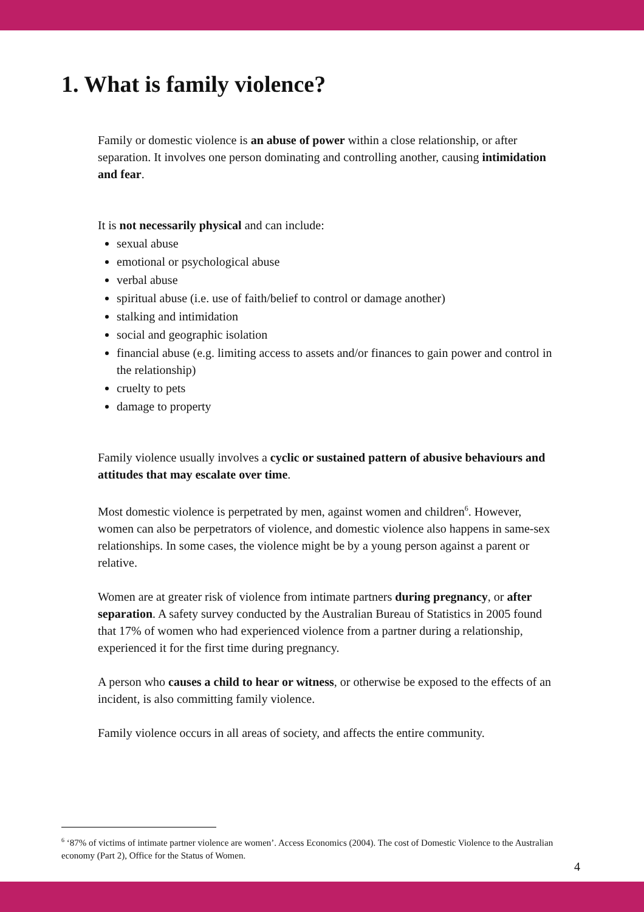1. What is family violence?
Family or domestic violence is an abuse of power within a close relationship, or after separation. It involves one person dominating and controlling another, causing intimidation and fear.
It is not necessarily physical and can include:
sexual abuse
emotional or psychological abuse
verbal abuse
spiritual abuse (i.e. use of faith/belief to control or damage another)
stalking and intimidation
social and geographic isolation
financial abuse (e.g. limiting access to assets and/or finances to gain power and control in the relationship)
cruelty to pets
damage to property
Family violence usually involves a cyclic or sustained pattern of abusive behaviours and attitudes that may escalate over time.
Most domestic violence is perpetrated by men, against women and children<sup>6</sup>. However, women can also be perpetrators of violence, and domestic violence also happens in same-sex relationships. In some cases, the violence might be by a young person against a parent or relative.
Women are at greater risk of violence from intimate partners during pregnancy, or after separation. A safety survey conducted by the Australian Bureau of Statistics in 2005 found that 17% of women who had experienced violence from a partner during a relationship, experienced it for the first time during pregnancy.
A person who causes a child to hear or witness, or otherwise be exposed to the effects of an incident, is also committing family violence.
Family violence occurs in all areas of society, and affects the entire community.
<sup>6</sup> ‘87% of victims of intimate partner violence are women’. Access Economics (2004). The cost of Domestic Violence to the Australian economy (Part 2), Office for the Status of Women.
4